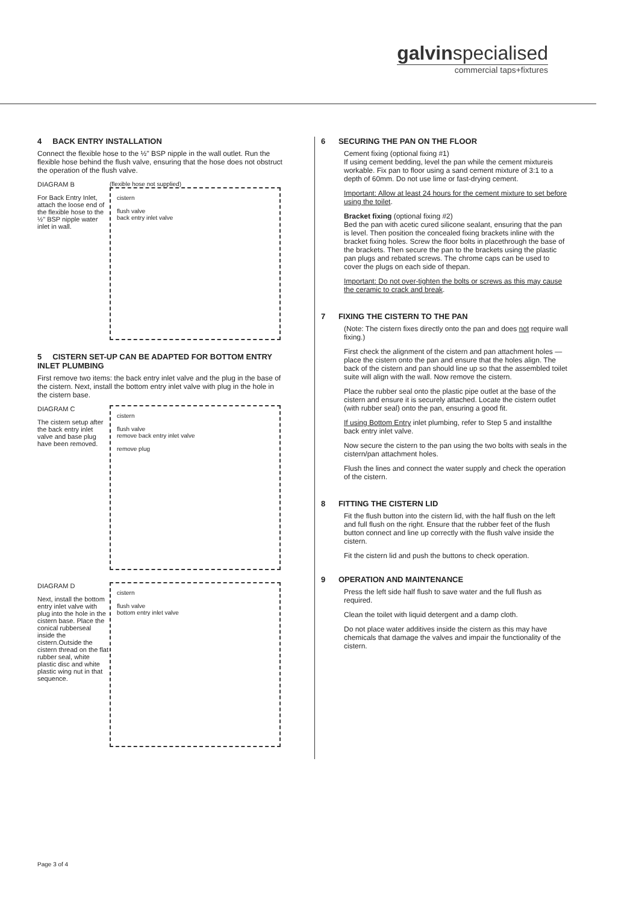galvinspecialised
commercial taps+fixtures
4 BACK ENTRY INSTALLATION
Connect the flexible hose to the ½" BSP nipple in the wall outlet. Run the flexible hose behind the flush valve, ensuring that the hose does not obstruct the operation of the flush valve.
DIAGRAM B
For Back Entry Inlet, attach the loose end of the flexible hose to the ½" BSP nipple water inlet in wall.
(flexible hose not supplied)
cistern
flush valve
back entry inlet valve
5 CISTERN SET-UP CAN BE ADAPTED FOR BOTTOM ENTRY INLET PLUMBING
First remove two items: the back entry inlet valve and the plug in the base of the cistern. Next, install the bottom entry inlet valve with plug in the hole in the cistern base.
DIAGRAM C
The cistern setup after the back entry inlet valve and base plug have been removed.
cistern
flush valve
remove back entry inlet valve
remove plug
DIAGRAM D
Next, install the bottom entry inlet valve with plug into the hole in the cistern base. Place the conical rubberseal inside the cistern.Outside the cistern thread on the flat rubber seal, white plastic disc and white plastic wing nut in that sequence.
cistern
flush valve
bottom entry inlet valve
6 SECURING THE PAN ON THE FLOOR
Cement fixing (optional fixing #1)
If using cement bedding, level the pan while the cement mixtureis workable. Fix pan to floor using a sand cement mixture of 3:1 to a depth of 60mm. Do not use lime or fast-drying cement.
Important: Allow at least 24 hours for the cement mixture to set before using the toilet.
Bracket fixing (optional fixing #2)
Bed the pan with acetic cured silicone sealant, ensuring that the pan is level. Then position the concealed fixing brackets inline with the bracket fixing holes. Screw the floor bolts in placethrough the base of the brackets. Then secure the pan to the brackets using the plastic pan plugs and rebated screws. The chrome caps can be used to cover the plugs on each side of thepan.
Important: Do not over-tighten the bolts or screws as this may cause the ceramic to crack and break.
7 FIXING THE CISTERN TO THE PAN
(Note: The cistern fixes directly onto the pan and does not require wall fixing.)
First check the alignment of the cistern and pan attachment holes — place the cistern onto the pan and ensure that the holes align. The back of the cistern and pan should line up so that the assembled toilet suite will align with the wall. Now remove the cistern.
Place the rubber seal onto the plastic pipe outlet at the base of the cistern and ensure it is securely attached. Locate the cistern outlet (with rubber seal) onto the pan, ensuring a good fit.
If using Bottom Entry inlet plumbing, refer to Step 5 and installthe back entry inlet valve.
Now secure the cistern to the pan using the two bolts with seals in the cistern/pan attachment holes.
Flush the lines and connect the water supply and check the operation of the cistern.
8 FITTING THE CISTERN LID
Fit the flush button into the cistern lid, with the half flush on the left and full flush on the right. Ensure that the rubber feet of the flush button connect and line up correctly with the flush valve inside the cistern.
Fit the cistern lid and push the buttons to check operation.
9 OPERATION AND MAINTENANCE
Press the left side half flush to save water and the full flush as required.
Clean the toilet with liquid detergent and a damp cloth.
Do not place water additives inside the cistern as this may have chemicals that damage the valves and impair the functionality of the cistern.
Page 3 of 4